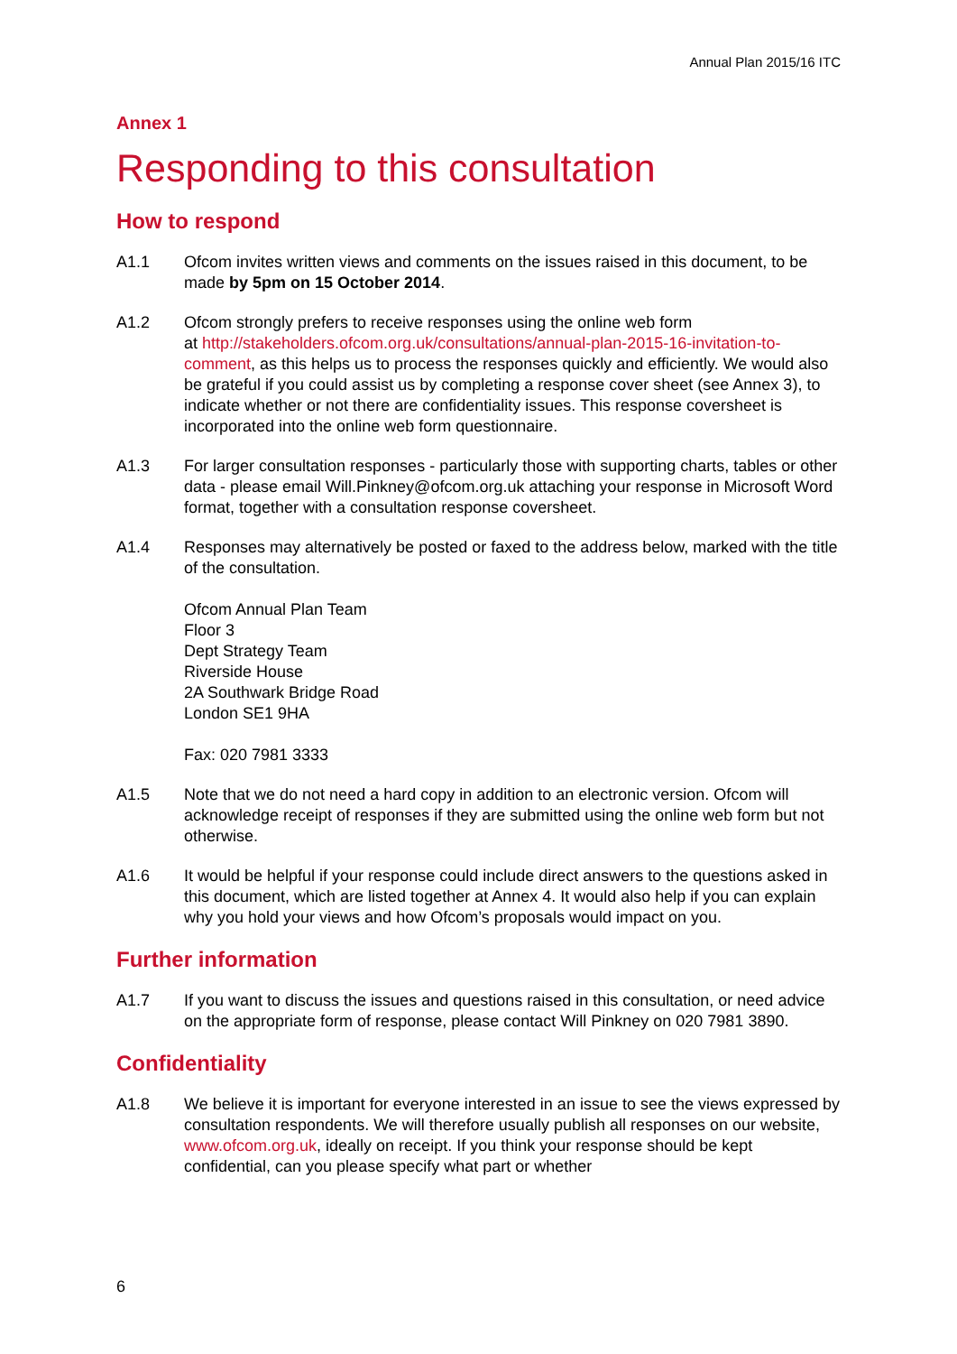Annual Plan 2015/16 ITC
Annex 1
Responding to this consultation
How to respond
A1.1 Ofcom invites written views and comments on the issues raised in this document, to be made by 5pm on 15 October 2014.
A1.2 Ofcom strongly prefers to receive responses using the online web form
at http://stakeholders.ofcom.org.uk/consultations/annual-plan-2015-16-invitation-to-comment, as this helps us to process the responses quickly and efficiently. We would also be grateful if you could assist us by completing a response cover sheet (see Annex 3), to indicate whether or not there are confidentiality issues. This response coversheet is incorporated into the online web form questionnaire.
A1.3 For larger consultation responses - particularly those with supporting charts, tables or other data - please email Will.Pinkney@ofcom.org.uk attaching your response in Microsoft Word format, together with a consultation response coversheet.
A1.4 Responses may alternatively be posted or faxed to the address below, marked with the title of the consultation.
Ofcom Annual Plan Team
Floor 3
Dept Strategy Team
Riverside House
2A Southwark Bridge Road
London SE1 9HA
Fax: 020 7981 3333
A1.5 Note that we do not need a hard copy in addition to an electronic version. Ofcom will acknowledge receipt of responses if they are submitted using the online web form but not otherwise.
A1.6 It would be helpful if your response could include direct answers to the questions asked in this document, which are listed together at Annex 4. It would also help if you can explain why you hold your views and how Ofcom’s proposals would impact on you.
Further information
A1.7 If you want to discuss the issues and questions raised in this consultation, or need advice on the appropriate form of response, please contact Will Pinkney on 020 7981 3890.
Confidentiality
A1.8 We believe it is important for everyone interested in an issue to see the views expressed by consultation respondents. We will therefore usually publish all responses on our website, www.ofcom.org.uk, ideally on receipt. If you think your response should be kept confidential, can you please specify what part or whether
6